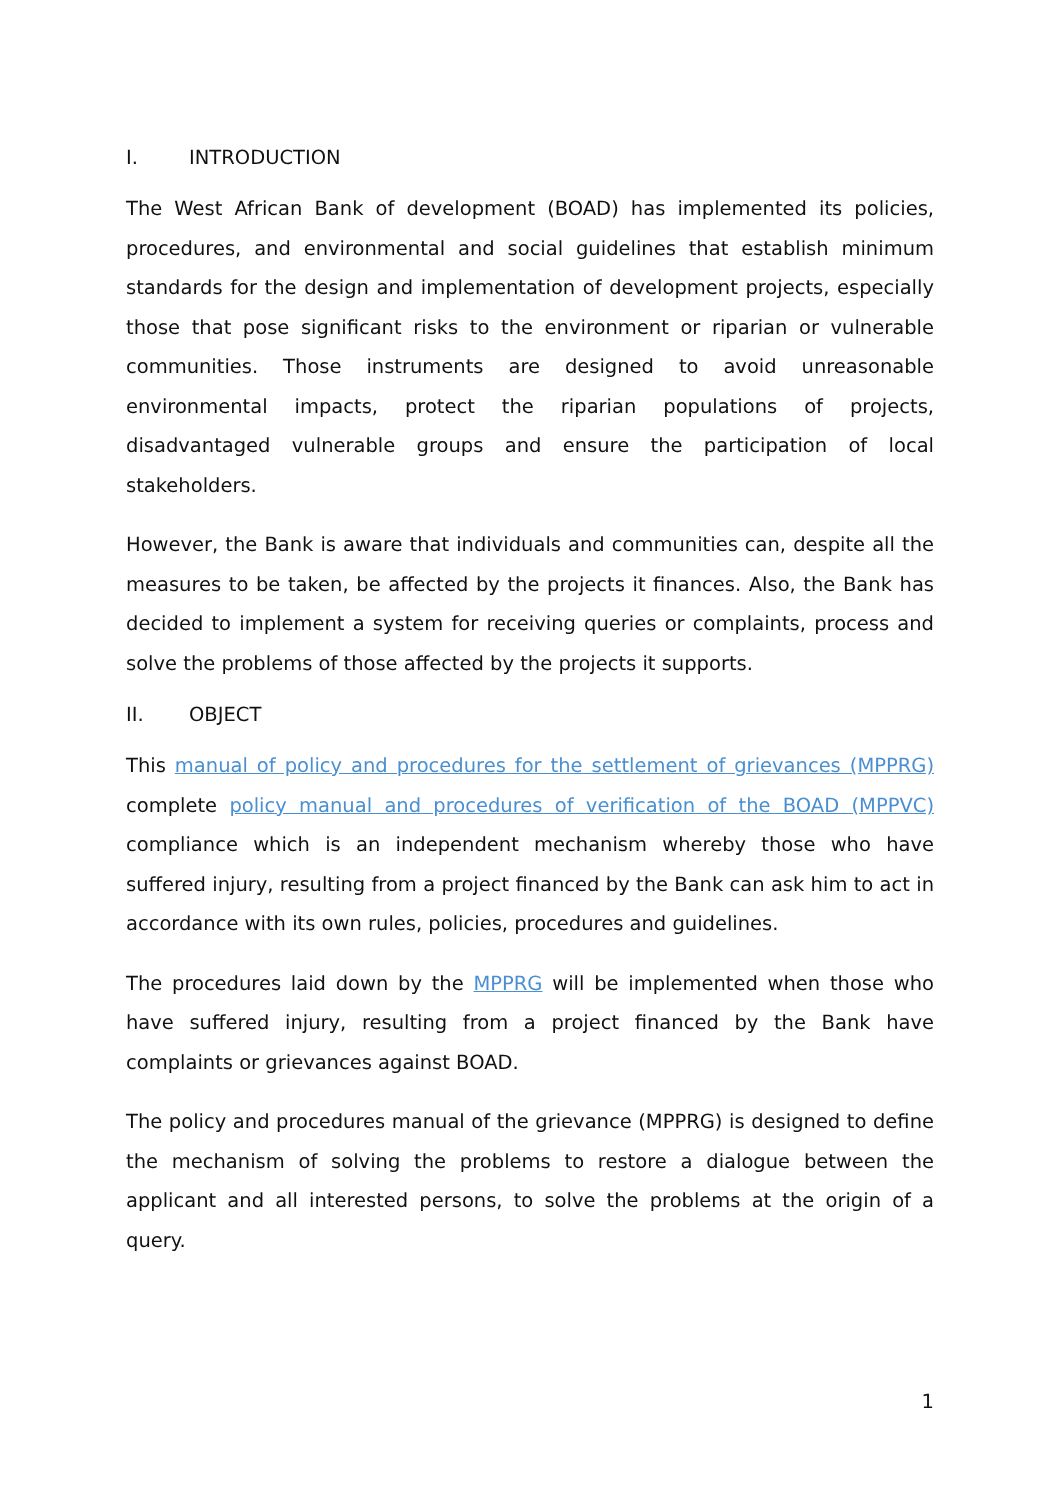I. INTRODUCTION
The West African Bank of development (BOAD) has implemented its policies, procedures, and environmental and social guidelines that establish minimum standards for the design and implementation of development projects, especially those that pose significant risks to the environment or riparian or vulnerable communities. Those instruments are designed to avoid unreasonable environmental impacts, protect the riparian populations of projects, disadvantaged vulnerable groups and ensure the participation of local stakeholders.
However, the Bank is aware that individuals and communities can, despite all the measures to be taken, be affected by the projects it finances. Also, the Bank has decided to implement a system for receiving queries or complaints, process and solve the problems of those affected by the projects it supports.
II. OBJECT
This manual of policy and procedures for the settlement of grievances (MPPRG) complete policy manual and procedures of verification of the BOAD (MPPVC) compliance which is an independent mechanism whereby those who have suffered injury, resulting from a project financed by the Bank can ask him to act in accordance with its own rules, policies, procedures and guidelines.
The procedures laid down by the MPPRG will be implemented when those who have suffered injury, resulting from a project financed by the Bank have complaints or grievances against BOAD.
The policy and procedures manual of the grievance (MPPRG) is designed to define the mechanism of solving the problems to restore a dialogue between the applicant and all interested persons, to solve the problems at the origin of a query.
1